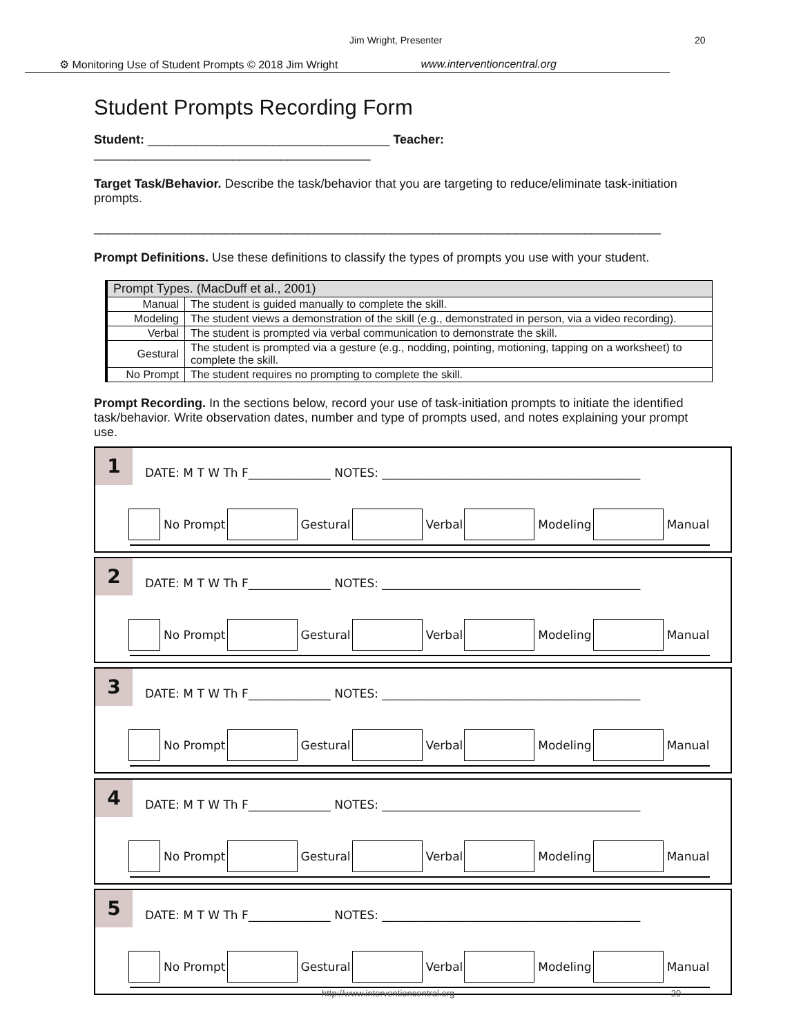Jim Wright, Presenter 20
⚙ Monitoring Use of Student Prompts © 2018 Jim Wright www.interventioncentral.org
Student Prompts Recording Form
Student: ___________________________________ Teacher: ________________________________________
Target Task/Behavior. Describe the task/behavior that you are targeting to reduce/eliminate task-initiation prompts.
__________________________________________________________________________________
Prompt Definitions. Use these definitions to classify the types of prompts you use with your student.
| Prompt Types. (MacDuff et al., 2001) | |
| --- | --- |
| Manual | The student is guided manually to complete the skill. |
| Modeling | The student views a demonstration of the skill (e.g., demonstrated in person, via a video recording). |
| Verbal | The student is prompted via verbal communication to demonstrate the skill. |
| Gestural | The student is prompted via a gesture (e.g., nodding, pointing, motioning, tapping on a worksheet) to complete the skill. |
| No Prompt | The student requires no prompting to complete the skill. |
Prompt Recording. In the sections below, record your use of task-initiation prompts to initiate the identified task/behavior. Write observation dates, number and type of prompts used, and notes explaining your prompt use.
1
DATE: M T W Th F______________ NOTES: ____________________________________________
No Prompt Gestural Verbal Modeling Manual
2
DATE: M T W Th F______________ NOTES: ____________________________________________
No Prompt Gestural Verbal Modeling Manual
3
DATE: M T W Th F______________ NOTES: ____________________________________________
No Prompt Gestural Verbal Modeling Manual
4
DATE: M T W Th F______________ NOTES: ____________________________________________
No Prompt Gestural Verbal Modeling Manual
5
DATE: M T W Th F______________ NOTES: ____________________________________________
No Prompt Gestural Verbal Modeling Manual
http://www.interventioncentral.org 20